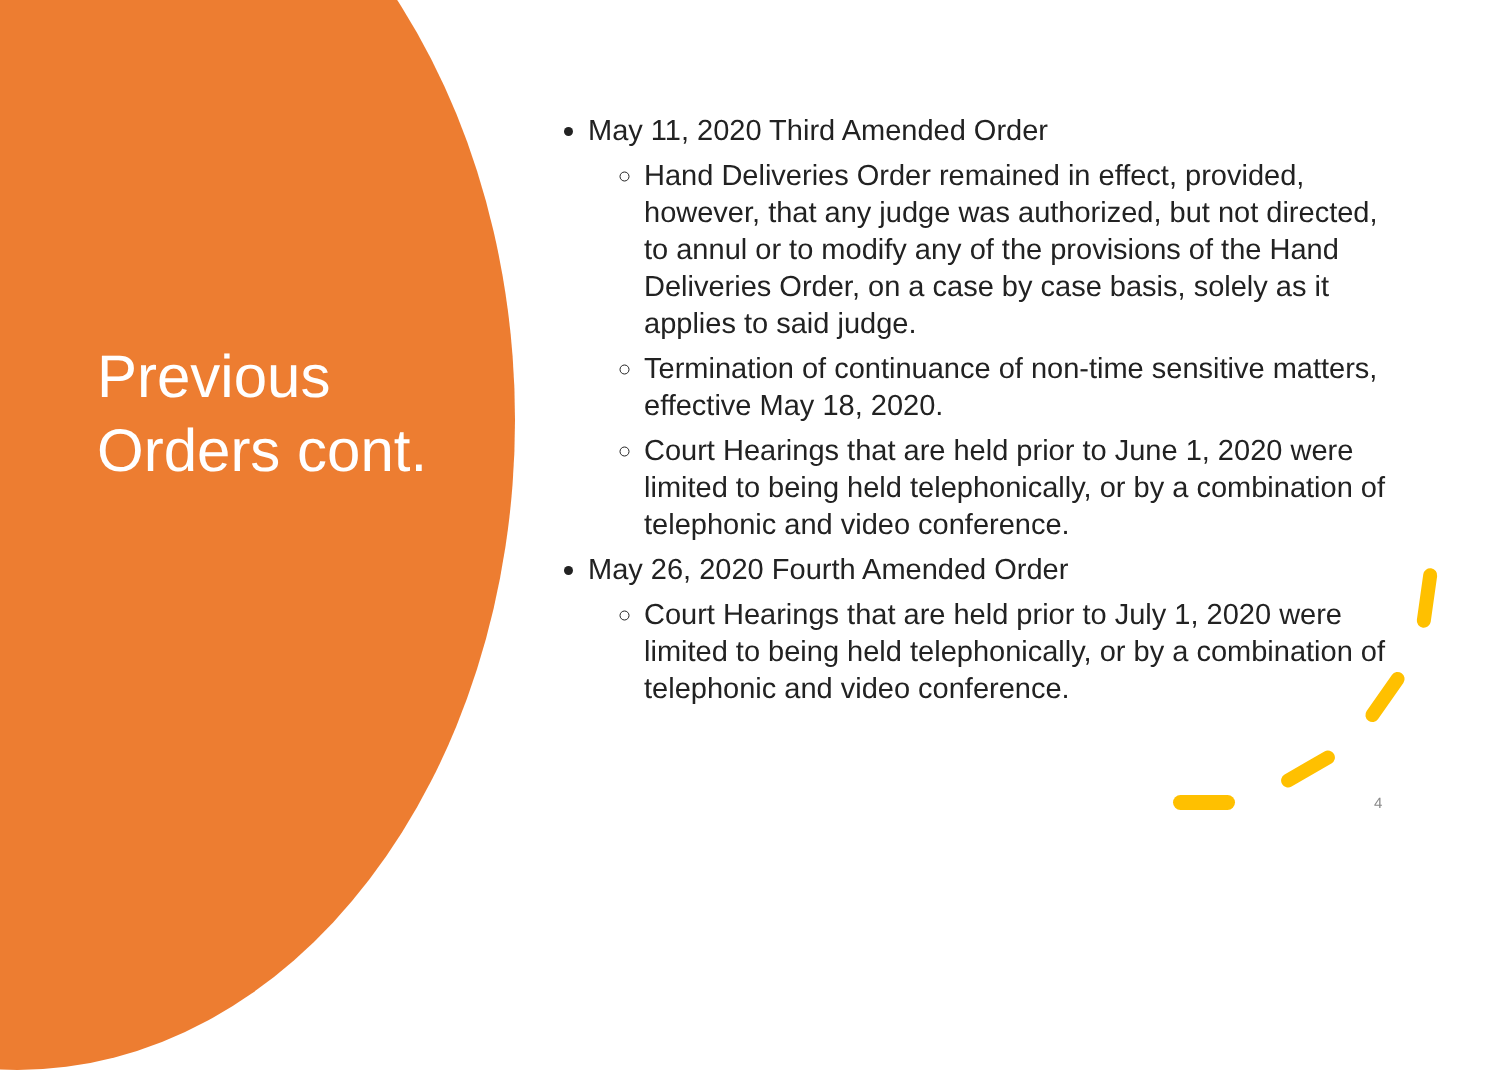Previous
Orders cont.
May 11, 2020 Third Amended Order
Hand Deliveries Order remained in effect, provided, however, that any judge was authorized, but not directed, to annul or to modify any of the provisions of the Hand Deliveries Order, on a case by case basis, solely as it applies to said judge.
Termination of continuance of non-time sensitive matters, effective May 18, 2020.
Court Hearings that are held prior to June 1, 2020 were limited to being held telephonically, or by a combination of telephonic and video conference.
May 26, 2020 Fourth Amended Order
Court Hearings that are held prior to July 1, 2020 were limited to being held telephonically, or by a combination of telephonic and video conference.
4